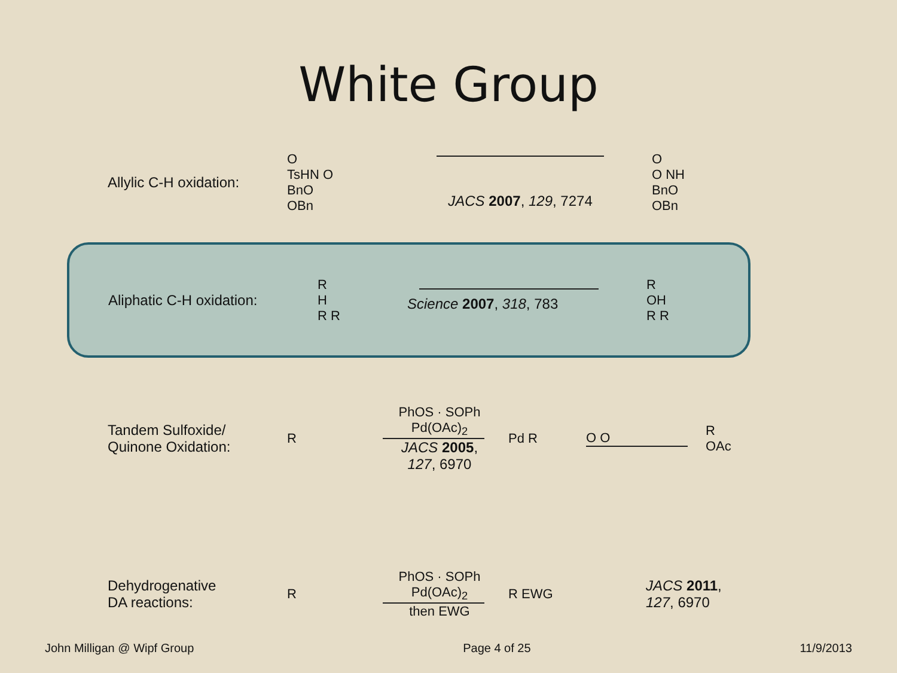White Group
Allylic C-H oxidation:
O
TsHN O
BnO
OBn
JACS 2007, 129, 7274
O
O NH
BnO
OBn
Aliphatic C-H oxidation:
R
H
R R
Science 2007, 318, 783
R
OH
R R
Tandem Sulfoxide/
Quinone Oxidation:
R
PhOS · SOPh
Pd(OAc)<sub>2</sub>
JACS 2005,
127, 6970
Pd R O O
R
OAc
Dehydrogenative
DA reactions:
R
PhOS · SOPh
Pd(OAc)<sub>2</sub>
then EWG
R EWG
JACS 2011,
127, 6970
John Milligan @ Wipf Group Page 4 of 25 11/9/2013